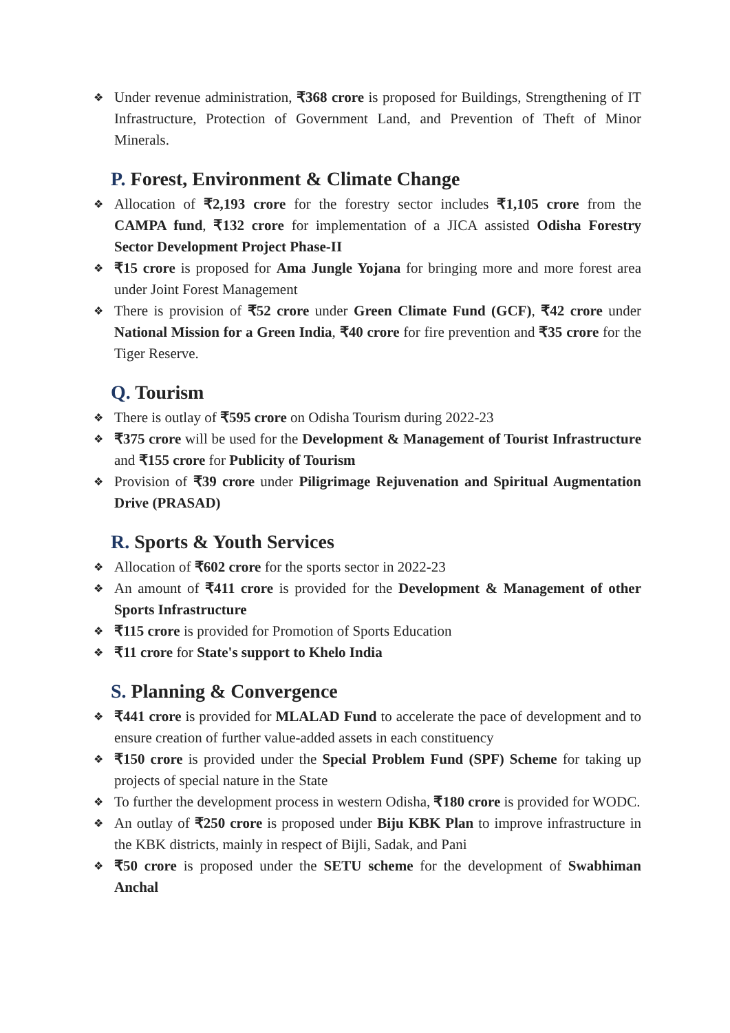❖ Under revenue administration, ₹368 crore is proposed for Buildings, Strengthening of IT Infrastructure, Protection of Government Land, and Prevention of Theft of Minor Minerals.
P. Forest, Environment & Climate Change
❖ Allocation of ₹2,193 crore for the forestry sector includes ₹1,105 crore from the CAMPA fund, ₹132 crore for implementation of a JICA assisted Odisha Forestry Sector Development Project Phase-II
❖ ₹15 crore is proposed for Ama Jungle Yojana for bringing more and more forest area under Joint Forest Management
❖ There is provision of ₹52 crore under Green Climate Fund (GCF), ₹42 crore under National Mission for a Green India, ₹40 crore for fire prevention and ₹35 crore for the Tiger Reserve.
Q. Tourism
❖ There is outlay of ₹595 crore on Odisha Tourism during 2022-23
❖ ₹375 crore will be used for the Development & Management of Tourist Infrastructure and ₹155 crore for Publicity of Tourism
❖ Provision of ₹39 crore under Piligrimage Rejuvenation and Spiritual Augmentation Drive (PRASAD)
R. Sports & Youth Services
❖ Allocation of ₹602 crore for the sports sector in 2022-23
❖ An amount of ₹411 crore is provided for the Development & Management of other Sports Infrastructure
❖ ₹115 crore is provided for Promotion of Sports Education
❖ ₹11 crore for State's support to Khelo India
S. Planning & Convergence
❖ ₹441 crore is provided for MLALAD Fund to accelerate the pace of development and to ensure creation of further value-added assets in each constituency
❖ ₹150 crore is provided under the Special Problem Fund (SPF) Scheme for taking up projects of special nature in the State
❖ To further the development process in western Odisha, ₹180 crore is provided for WODC.
❖ An outlay of ₹250 crore is proposed under Biju KBK Plan to improve infrastructure in the KBK districts, mainly in respect of Bijli, Sadak, and Pani
❖ ₹50 crore is proposed under the SETU scheme for the development of Swabhiman Anchal